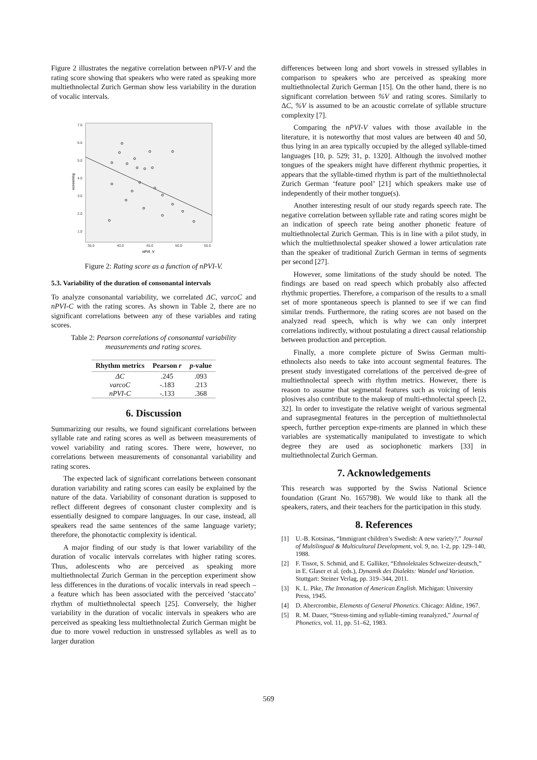Figure 2 illustrates the negative correlation between nPVI-V and the rating score showing that speakers who were rated as speaking more multiethnolectal Zurich German show less variability in the duration of vocalic intervals.
7.0
6.0
5.0
4.0
3.0
2.0
1.0
35.0
40.0
45.0
50.0
55.0
nPVI_V
screening
Figure 2: Rating score as a function of nPVI-V.
5.3. Variability of the duration of consonantal intervals
To analyze consonantal variability, we correlated ΔC, varcoC and nPVI-C with the rating scores. As shown in Table 2, there are no significant correlations between any of these variables and rating scores.
Table 2: Pearson correlations of consonantal variability measurements and rating scores.
| Rhythm metrics | Pearson r | p -value |
| --- | --- | --- |
| ΔC | .245 | .093 |
| varcoC | -.183 | .213 |
| nPVI-C | -.133 | .368 |
6. Discussion
Summarizing our results, we found significant correlations between syllable rate and rating scores as well as between measurements of vowel variability and rating scores. There were, however, no correlations between measurements of consonantal variability and rating scores.
The expected lack of significant correlations between consonant duration variability and rating scores can easily be explained by the nature of the data. Variability of consonant duration is supposed to reflect different degrees of consonant cluster complexity and is essentially designed to compare languages. In our case, instead, all speakers read the same sentences of the same language variety; therefore, the phonotactic complexity is identical.
A major finding of our study is that lower variability of the duration of vocalic intervals correlates with higher rating scores. Thus, adolescents who are perceived as speaking more multiethnolectal Zurich German in the perception experiment show less differences in the durations of vocalic intervals in read speech – a feature which has been associated with the perceived ‘staccato’ rhythm of multiethnolectal speech [25]. Conversely, the higher variability in the duration of vocalic intervals in speakers who are perceived as speaking less multiethnolectal Zurich German might be due to more vowel reduction in unstressed syllables as well as to larger duration
differences between long and short vowels in stressed syllables in comparison to speakers who are perceived as speaking more multiethnolectal Zurich German [15]. On the other hand, there is no significant correlation between %V and rating scores. Similarly to ΔC, %V is assumed to be an acoustic correlate of syllable structure complexity [7].
Comparing the nPVI-V values with those available in the literature, it is noteworthy that most values are between 40 and 50, thus lying in an area typically occupied by the alleged syllable-timed languages [10, p. 529; 31, p. 1320]. Although the involved mother tongues of the speakers might have different rhythmic properties, it appears that the syllable-timed rhythm is part of the multiethnolectal Zurich German ‘feature pool’ [21] which speakers make use of independently of their mother tongue(s).
Another interesting result of our study regards speech rate. The negative correlation between syllable rate and rating scores might be an indication of speech rate being another phonetic feature of multiethnolectal Zurich German. This is in line with a pilot study, in which the multiethnolectal speaker showed a lower articulation rate than the speaker of traditional Zurich German in terms of segments per second [27].
However, some limitations of the study should be noted. The findings are based on read speech which probably also affected rhythmic properties. Therefore, a comparison of the results to a small set of more spontaneous speech is planned to see if we can find similar trends. Furthermore, the rating scores are not based on the analyzed read speech, which is why we can only interpret correlations indirectly, without postulating a direct causal relationship between production and perception.
Finally, a more complete picture of Swiss German multi-ethnolects also needs to take into account segmental features. The present study investigated correlations of the perceived de-gree of multiethnolectal speech with rhythm metrics. However, there is reason to assume that segmental features such as voicing of lenis plosives also contribute to the makeup of multi-ethnolectal speech [2, 32]. In order to investigate the relative weight of various segmental and suprasegmental features in the perception of multiethnolectal speech, further perception expe-riments are planned in which these variables are systematically manipulated to investigate to which degree they are used as sociophonetic markers [33] in multiethnolectal Zurich German.
7. Acknowledgements
This research was supported by the Swiss National Science foundation (Grant No. 165798). We would like to thank all the speakers, raters, and their teachers for the participation in this study.
8. References
[1] U.-B. Kotsinas, “Immigrant children’s Swedish: A new variety?,” Journal of Multilingual & Multicultural Development, vol. 9, no. 1-2, pp. 129–140, 1988.
[2] F. Tissot, S. Schmid, and E. Galliker, “Ethnolektales Schweizer-deutsch,” in E. Glaser et al. (eds.), Dynamik des Dialekts: Wandel und Variation. Stuttgart: Steiner Verlag, pp. 319–344, 2011.
[3] K. L. Pike, The Intonation of American English. Michigan: University Press, 1945.
[4] D. Abercrombie, Elements of General Phonetics. Chicago: Aldine, 1967.
[5] R. M. Dauer, “Stress-timing and syllable-timing reanalyzed,” Journal of Phonetics, vol. 11, pp. 51–62, 1983.
569